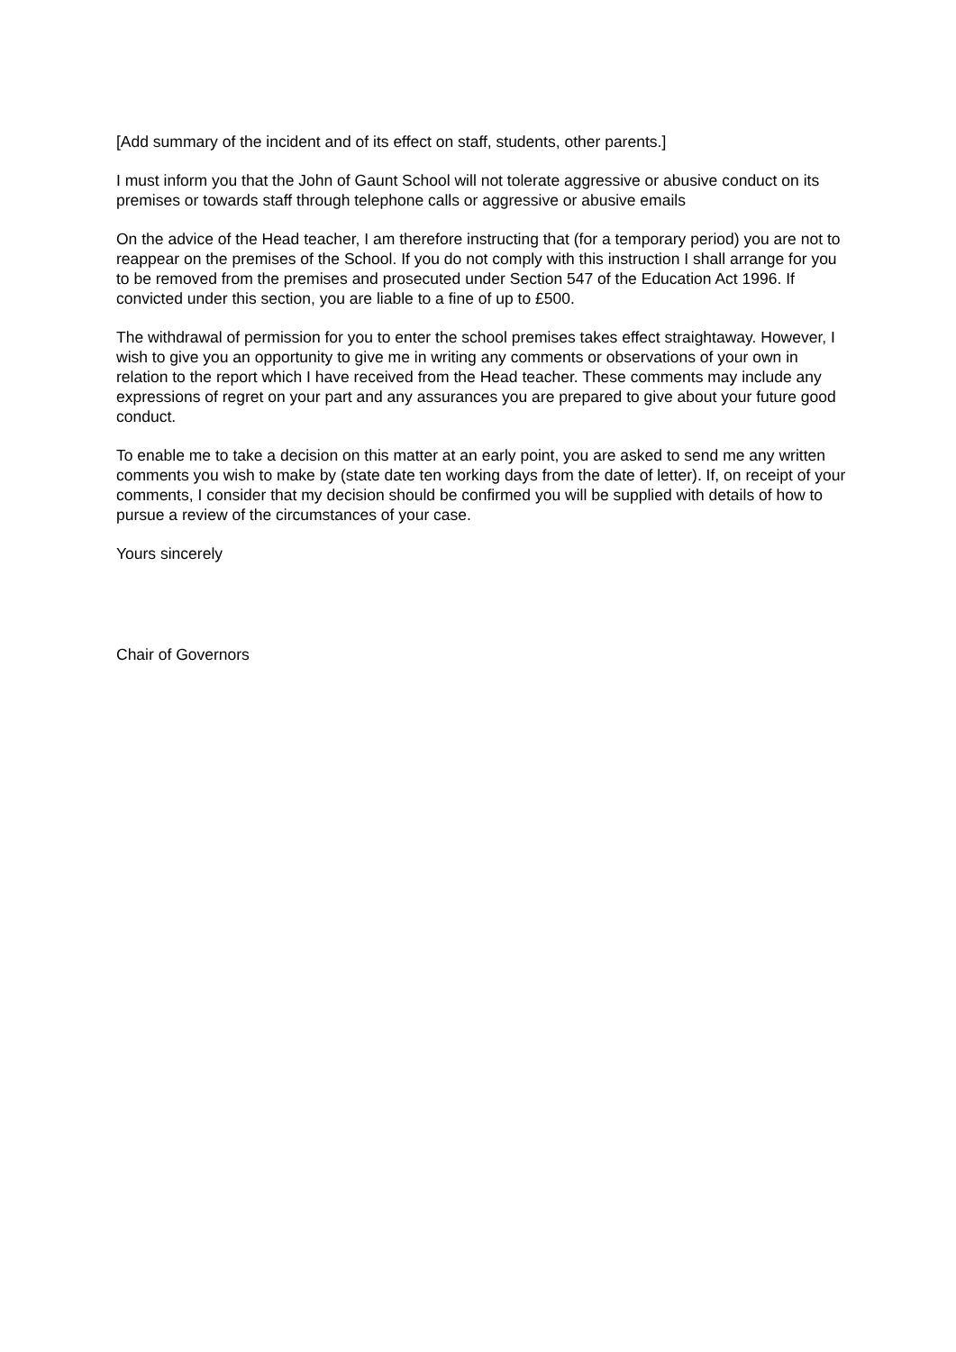[Add summary of the incident and of its effect on staff, students, other parents.]
I must inform you that the John of Gaunt School will not tolerate aggressive or abusive conduct on its premises or towards staff through telephone calls or aggressive or abusive emails
On the advice of the Head teacher, I am therefore instructing that (for a temporary period) you are not to reappear on the premises of the School. If you do not comply with this instruction I shall arrange for you to be removed from the premises and prosecuted under Section 547 of the Education Act 1996. If convicted under this section, you are liable to a fine of up to £500.
The withdrawal of permission for you to enter the school premises takes effect straightaway. However, I wish to give you an opportunity to give me in writing any comments or observations of your own in relation to the report which I have received from the Head teacher. These comments may include any expressions of regret on your part and any assurances you are prepared to give about your future good conduct.
To enable me to take a decision on this matter at an early point, you are asked to send me any written comments you wish to make by (state date ten working days from the date of letter). If, on receipt of your comments, I consider that my decision should be confirmed you will be supplied with details of how to pursue a review of the circumstances of your case.
Yours sincerely
Chair of Governors